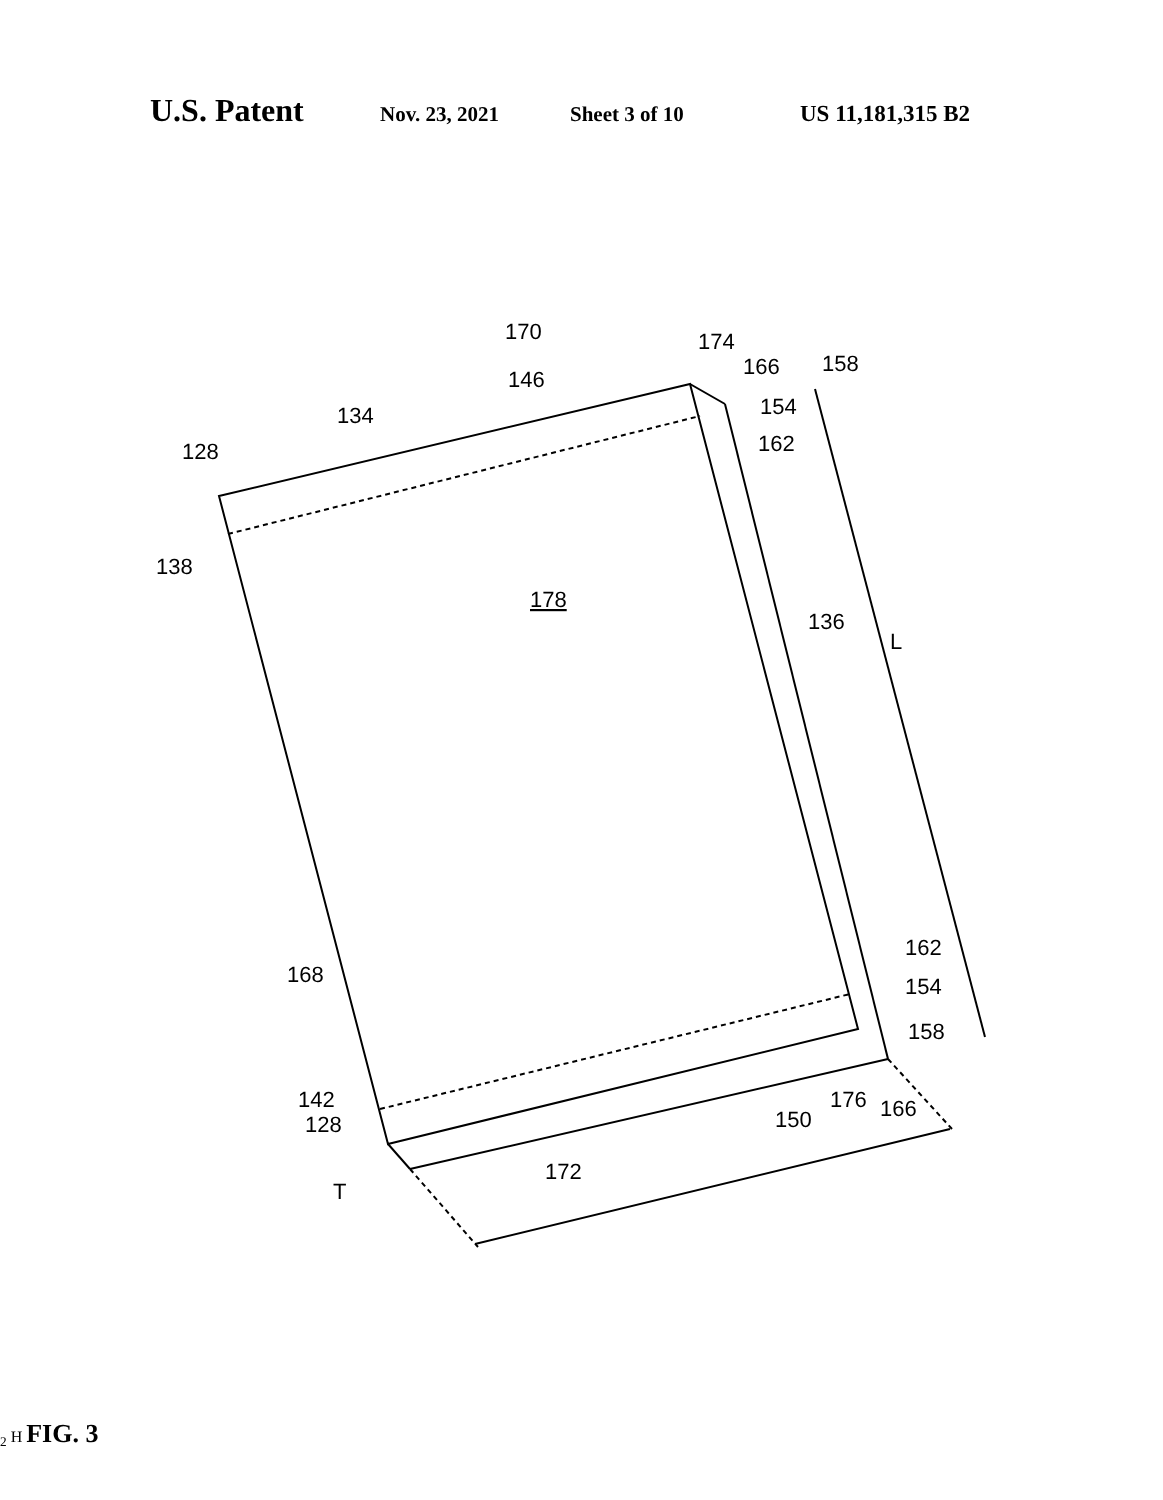U.S. Patent Nov. 23, 2021 Sheet 3 of 10 US 11,181,315 B2
170
174
166
158
146
154
134
162
128
138
178
136
L
168
162
154
158
142
128
176
166
150
172
T2
H
FIG. 3